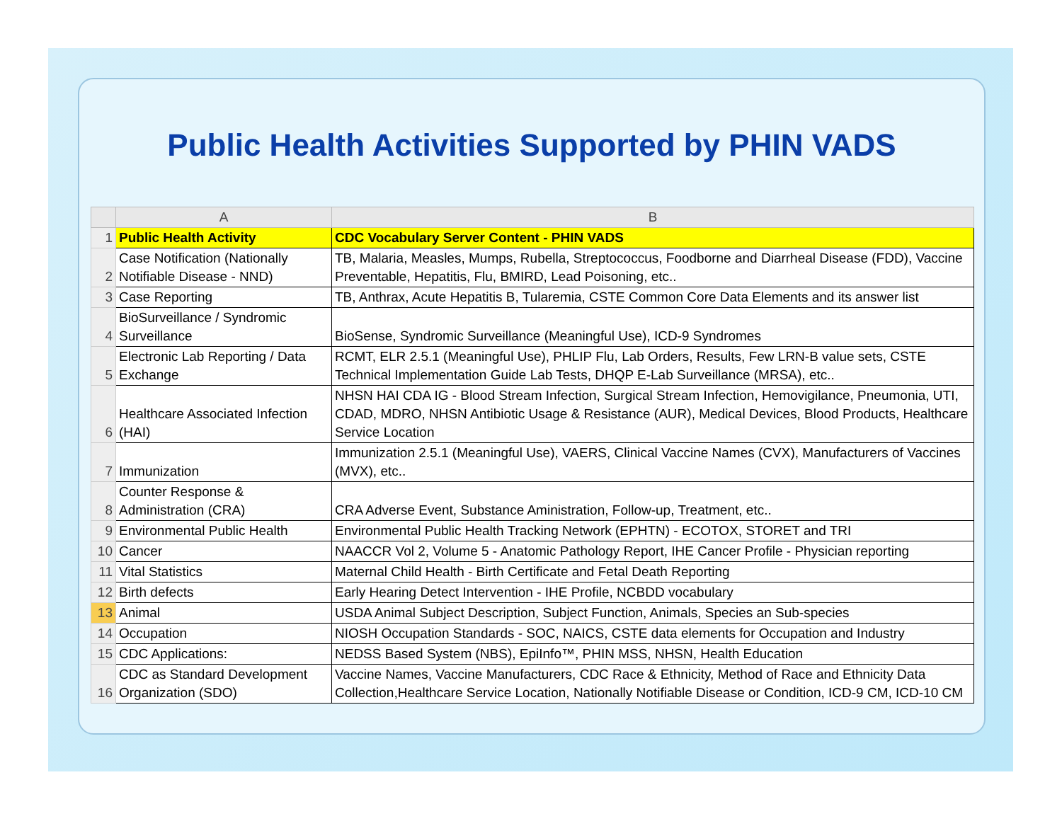Public Health Activities Supported by PHIN VADS
| | A | B |
| --- | --- | --- |
| 1 | Public Health Activity | CDC Vocabulary Server Content - PHIN VADS |
| 2 | Case Notification (Nationally Notifiable Disease - NND) | TB, Malaria, Measles, Mumps, Rubella, Streptococcus, Foodborne and Diarrheal Disease (FDD), Vaccine Preventable, Hepatitis, Flu, BMIRD, Lead Poisoning, etc.. |
| 3 | Case Reporting | TB, Anthrax, Acute Hepatitis B, Tularemia, CSTE Common Core Data Elements and its answer list |
| 4 | BioSurveillance / Syndromic Surveillance | BioSense, Syndromic Surveillance (Meaningful Use), ICD-9 Syndromes |
| 5 | Electronic Lab Reporting / Data Exchange | RCMT, ELR 2.5.1 (Meaningful Use), PHLIP Flu, Lab Orders, Results, Few LRN-B value sets, CSTE Technical Implementation Guide Lab Tests, DHQP E-Lab Surveillance (MRSA), etc.. |
| 6 | Healthcare Associated Infection (HAI) | NHSN HAI CDA IG - Blood Stream Infection, Surgical Stream Infection, Hemovigilance, Pneumonia, UTI, CDAD, MDRO, NHSN Antibiotic Usage & Resistance (AUR), Medical Devices, Blood Products, Healthcare Service Location |
| 7 | Immunization | Immunization 2.5.1 (Meaningful Use), VAERS, Clinical Vaccine Names (CVX), Manufacturers of Vaccines (MVX), etc.. |
| 8 | Counter Response & Administration (CRA) | CRA Adverse Event, Substance Aministration, Follow-up, Treatment, etc.. |
| 9 | Environmental Public Health | Environmental Public Health Tracking Network (EPHTN) - ECOTOX, STORET and TRI |
| 10 | Cancer | NAACCR Vol 2, Volume 5 - Anatomic Pathology Report, IHE Cancer Profile - Physician reporting |
| 11 | Vital Statistics | Maternal Child Health - Birth Certificate and Fetal Death Reporting |
| 12 | Birth defects | Early Hearing Detect Intervention - IHE Profile, NCBDD vocabulary |
| 13 | Animal | USDA Animal Subject Description, Subject Function, Animals, Species an Sub-species |
| 14 | Occupation | NIOSH Occupation Standards - SOC, NAICS, CSTE data elements for Occupation and Industry |
| 15 | CDC Applications: | NEDSS Based System (NBS), EpiInfo™, PHIN MSS, NHSN, Health Education |
| 16 | CDC as Standard Development Organization (SDO) | Vaccine Names, Vaccine Manufacturers, CDC Race & Ethnicity, Method of Race and Ethnicity Data Collection,Healthcare Service Location, Nationally Notifiable Disease or Condition, ICD-9 CM, ICD-10 CM |